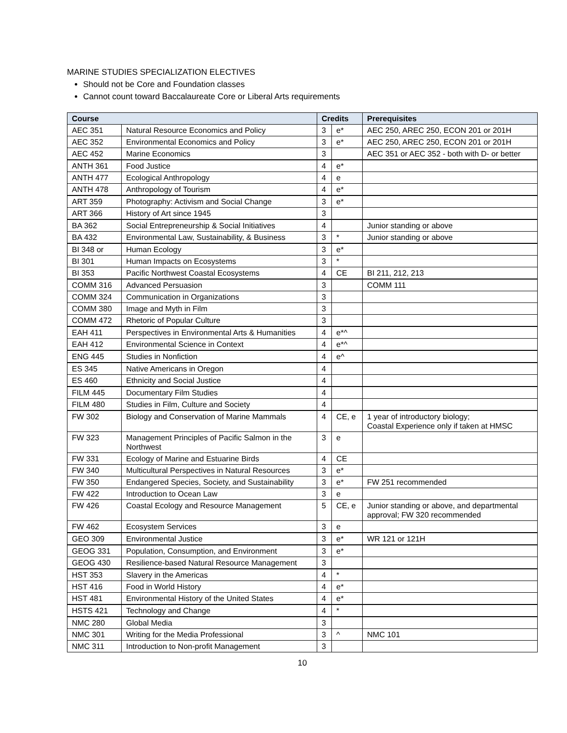MARINE STUDIES SPECIALIZATION ELECTIVES
Should not be Core and Foundation classes
Cannot count toward Baccalaureate Core or Liberal Arts requirements
| Course | | Credits | | Prerequisites |
| --- | --- | --- | --- | --- |
| AEC 351 | Natural Resource Economics and Policy | 3 | e* | AEC 250, AREC 250, ECON 201 or 201H |
| AEC 352 | Environmental Economics and Policy | 3 | e* | AEC 250, AREC 250, ECON 201 or 201H |
| AEC 452 | Marine Economics | 3 | | AEC 351 or AEC 352 - both with D- or better |
| ANTH 361 | Food Justice | 4 | e* | |
| ANTH 477 | Ecological Anthropology | 4 | e | |
| ANTH 478 | Anthropology of Tourism | 4 | e* | |
| ART 359 | Photography: Activism and Social Change | 3 | e* | |
| ART 366 | History of Art since 1945 | 3 | | |
| BA 362 | Social Entrepreneurship & Social Initiatives | 4 | | Junior standing or above |
| BA 432 | Environmental Law, Sustainability, & Business | 3 | * | Junior standing or above |
| BI 348 or | Human Ecology | 3 | e* | |
| BI 301 | Human Impacts on Ecosystems | 3 | * | |
| BI 353 | Pacific Northwest Coastal Ecosystems | 4 | CE | BI 211, 212, 213 |
| COMM 316 | Advanced Persuasion | 3 | | COMM 111 |
| COMM 324 | Communication in Organizations | 3 | | |
| COMM 380 | Image and Myth in Film | 3 | | |
| COMM 472 | Rhetoric of Popular Culture | 3 | | |
| EAH 411 | Perspectives in Environmental Arts & Humanities | 4 | e*^ | |
| EAH 412 | Environmental Science in Context | 4 | e*^ | |
| ENG 445 | Studies in Nonfiction | 4 | e^ | |
| ES 345 | Native Americans in Oregon | 4 | | |
| ES 460 | Ethnicity and Social Justice | 4 | | |
| FILM 445 | Documentary Film Studies | 4 | | |
| FILM 480 | Studies in Film, Culture and Society | 4 | | |
| FW 302 | Biology and Conservation of Marine Mammals | 4 | CE, e | 1 year of introductory biology; Coastal Experience only if taken at HMSC |
| FW 323 | Management Principles of Pacific Salmon in the Northwest | 3 | e | |
| FW 331 | Ecology of Marine and Estuarine Birds | 4 | CE | |
| FW 340 | Multicultural Perspectives in Natural Resources | 3 | e* | |
| FW 350 | Endangered Species, Society, and Sustainability | 3 | e* | FW 251 recommended |
| FW 422 | Introduction to Ocean Law | 3 | e | |
| FW 426 | Coastal Ecology and Resource Management | 5 | CE, e | Junior standing or above, and departmental approval; FW 320 recommended |
| FW 462 | Ecosystem Services | 3 | e | |
| GEO 309 | Environmental Justice | 3 | e* | WR 121 or 121H |
| GEOG 331 | Population, Consumption, and Environment | 3 | e* | |
| GEOG 430 | Resilience-based Natural Resource Management | 3 | | |
| HST 353 | Slavery in the Americas | 4 | * | |
| HST 416 | Food in World History | 4 | e* | |
| HST 481 | Environmental History of the United States | 4 | e* | |
| HSTS 421 | Technology and Change | 4 | * | |
| NMC 280 | Global Media | 3 | | |
| NMC 301 | Writing for the Media Professional | 3 | ^ | NMC 101 |
| NMC 311 | Introduction to Non-profit Management | 3 | | |
10